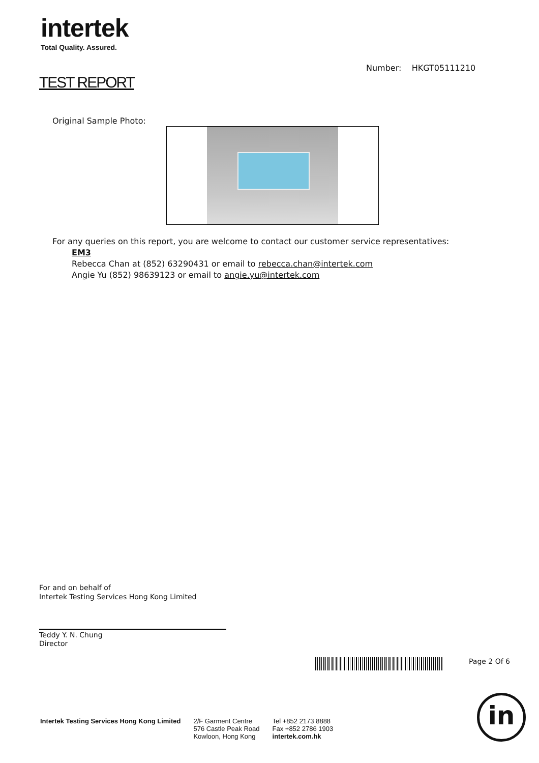intertek
Total Quality. Assured.
Number: HKGT05111210
TEST REPORT
Original Sample Photo:
For any queries on this report, you are welcome to contact our customer service representatives:
EM3
Rebecca Chan at (852) 63290431 or email to rebecca.chan@intertek.com
Angie Yu (852) 98639123 or email to angie.yu@intertek.com
For and on behalf of
Intertek Testing Services Hong Kong Limited
Teddy Y. N. Chung
Director
Page 2 Of 6
Intertek Testing Services Hong Kong Limited
2/F Garment Centre
576 Castle Peak Road
Kowloon, Hong Kong
Tel +852 2173 8888
Fax +852 2786 1903
intertek.com.hk
in